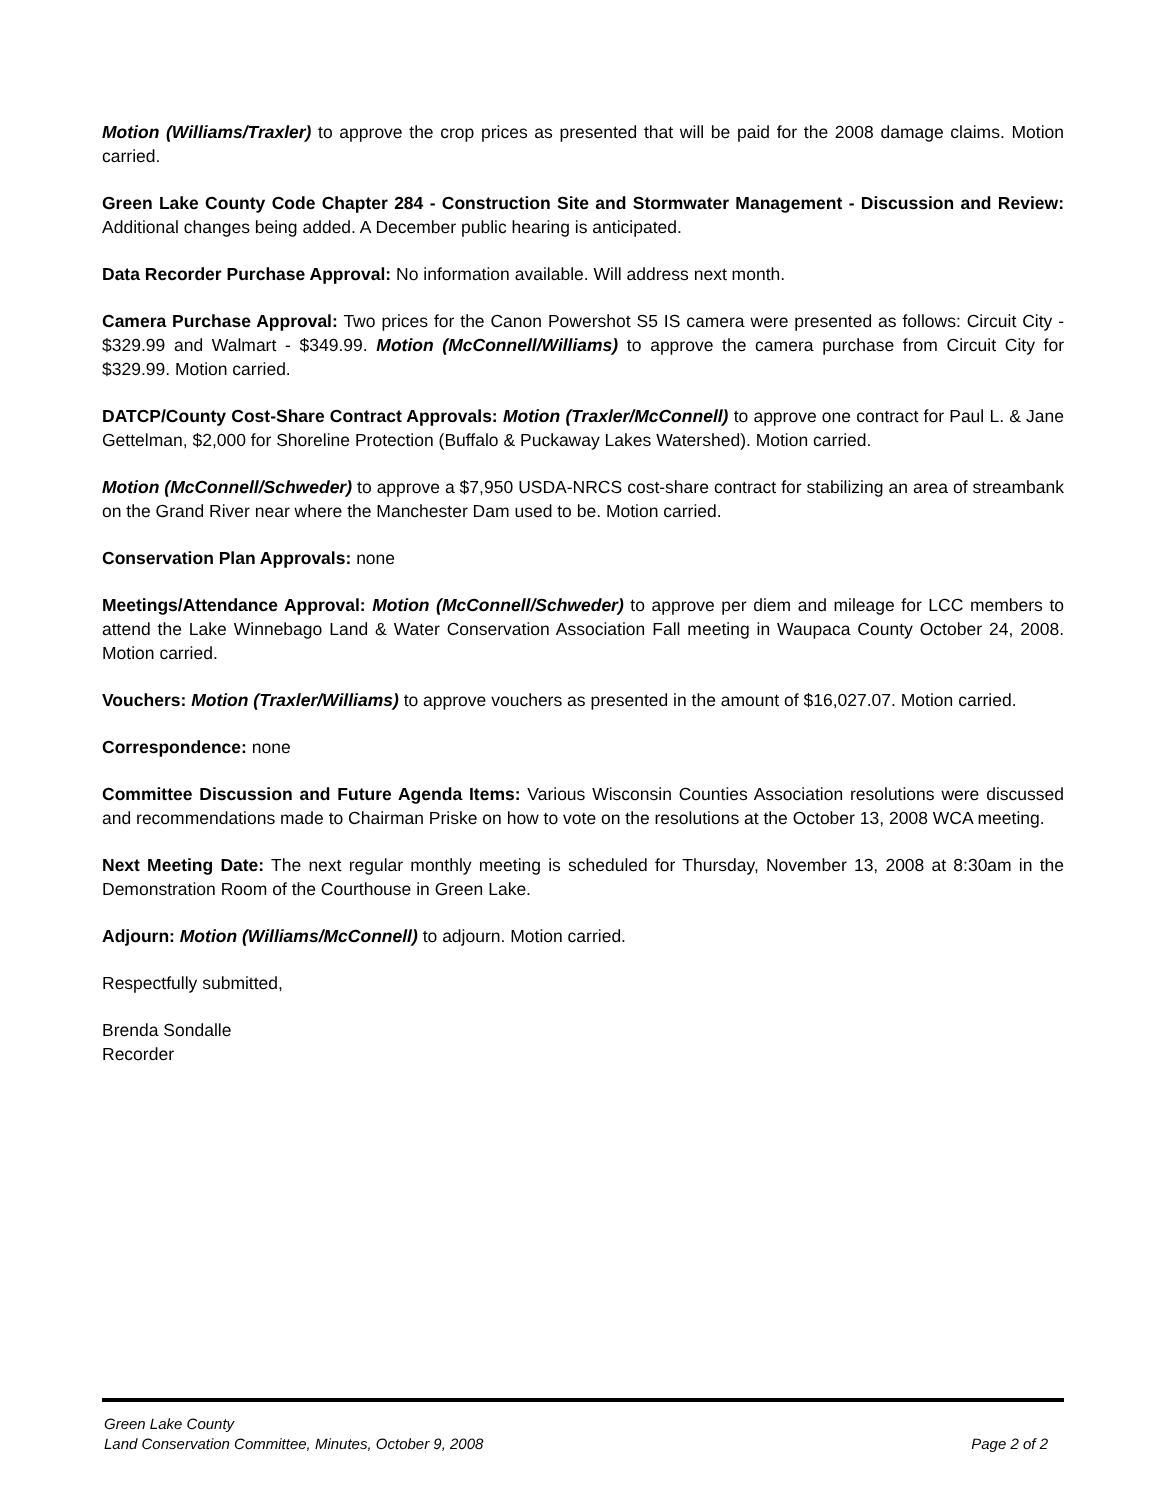Motion (Williams/Traxler) to approve the crop prices as presented that will be paid for the 2008 damage claims. Motion carried.
Green Lake County Code Chapter 284 - Construction Site and Stormwater Management - Discussion and Review: Additional changes being added. A December public hearing is anticipated.
Data Recorder Purchase Approval: No information available. Will address next month.
Camera Purchase Approval: Two prices for the Canon Powershot S5 IS camera were presented as follows: Circuit City - $329.99 and Walmart - $349.99. Motion (McConnell/Williams) to approve the camera purchase from Circuit City for $329.99. Motion carried.
DATCP/County Cost-Share Contract Approvals: Motion (Traxler/McConnell) to approve one contract for Paul L. & Jane Gettelman, $2,000 for Shoreline Protection (Buffalo & Puckaway Lakes Watershed). Motion carried.
Motion (McConnell/Schweder) to approve a $7,950 USDA-NRCS cost-share contract for stabilizing an area of streambank on the Grand River near where the Manchester Dam used to be. Motion carried.
Conservation Plan Approvals: none
Meetings/Attendance Approval: Motion (McConnell/Schweder) to approve per diem and mileage for LCC members to attend the Lake Winnebago Land & Water Conservation Association Fall meeting in Waupaca County October 24, 2008. Motion carried.
Vouchers: Motion (Traxler/Williams) to approve vouchers as presented in the amount of $16,027.07. Motion carried.
Correspondence: none
Committee Discussion and Future Agenda Items: Various Wisconsin Counties Association resolutions were discussed and recommendations made to Chairman Priske on how to vote on the resolutions at the October 13, 2008 WCA meeting.
Next Meeting Date: The next regular monthly meeting is scheduled for Thursday, November 13, 2008 at 8:30am in the Demonstration Room of the Courthouse in Green Lake.
Adjourn: Motion (Williams/McConnell) to adjourn. Motion carried.
Respectfully submitted,
Brenda Sondalle
Recorder
Green Lake County
Land Conservation Committee, Minutes, October 9, 2008 Page 2 of 2